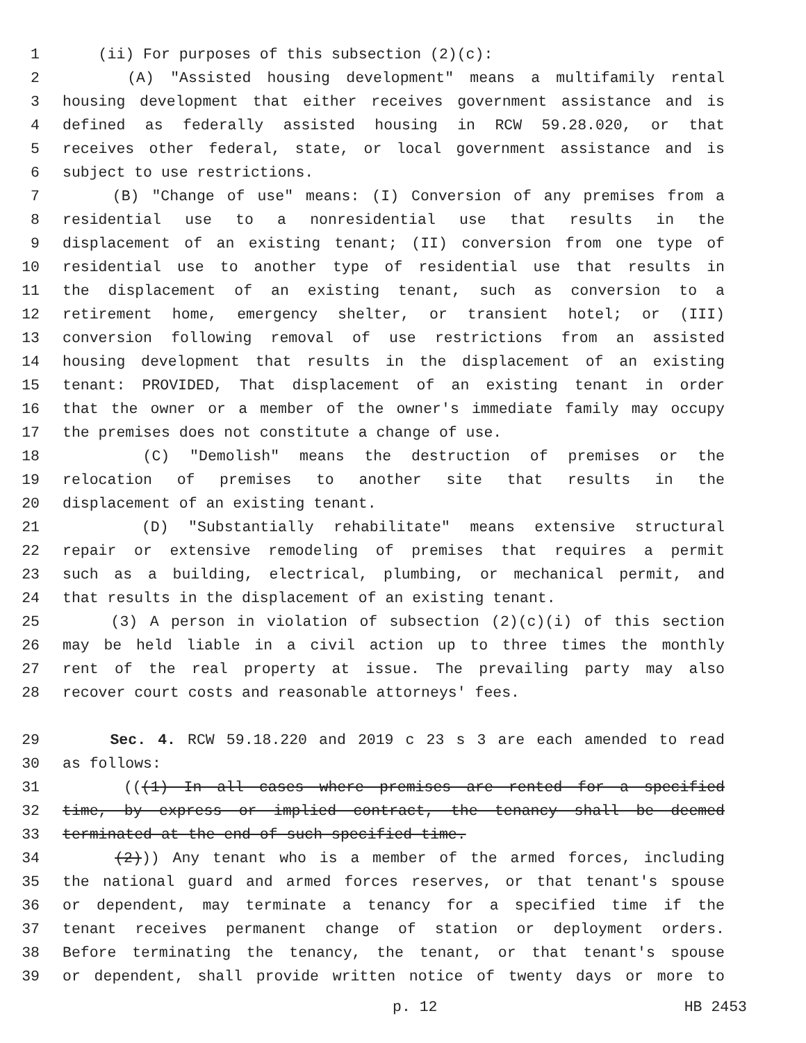1 (ii) For purposes of this subsection (2)(c):
2 (A) "Assisted housing development" means a multifamily rental
3 housing development that either receives government assistance and is
4 defined as federally assisted housing in RCW 59.28.020, or that
5 receives other federal, state, or local government assistance and is
6 subject to use restrictions.
7 (B) "Change of use" means: (I) Conversion of any premises from a
8 residential use to a nonresidential use that results in the
9 displacement of an existing tenant; (II) conversion from one type of
10 residential use to another type of residential use that results in
11 the displacement of an existing tenant, such as conversion to a
12 retirement home, emergency shelter, or transient hotel; or (III)
13 conversion following removal of use restrictions from an assisted
14 housing development that results in the displacement of an existing
15 tenant: PROVIDED, That displacement of an existing tenant in order
16 that the owner or a member of the owner's immediate family may occupy
17 the premises does not constitute a change of use.
18 (C) "Demolish" means the destruction of premises or the
19 relocation of premises to another site that results in the
20 displacement of an existing tenant.
21 (D) "Substantially rehabilitate" means extensive structural
22 repair or extensive remodeling of premises that requires a permit
23 such as a building, electrical, plumbing, or mechanical permit, and
24 that results in the displacement of an existing tenant.
25 (3) A person in violation of subsection (2)(c)(i) of this section
26 may be held liable in a civil action up to three times the monthly
27 rent of the real property at issue. The prevailing party may also
28 recover court costs and reasonable attorneys' fees.
29 Sec. 4. RCW 59.18.220 and 2019 c 23 s 3 are each amended to read
30 as follows:
31 (((1) In all cases where premises are rented for a specified
32 time, by express or implied contract, the tenancy shall be deemed
33 terminated at the end of such specified time.
34 (2))) Any tenant who is a member of the armed forces, including
35 the national guard and armed forces reserves, or that tenant's spouse
36 or dependent, may terminate a tenancy for a specified time if the
37 tenant receives permanent change of station or deployment orders.
38 Before terminating the tenancy, the tenant, or that tenant's spouse
39 or dependent, shall provide written notice of twenty days or more to
p. 12 HB 2453